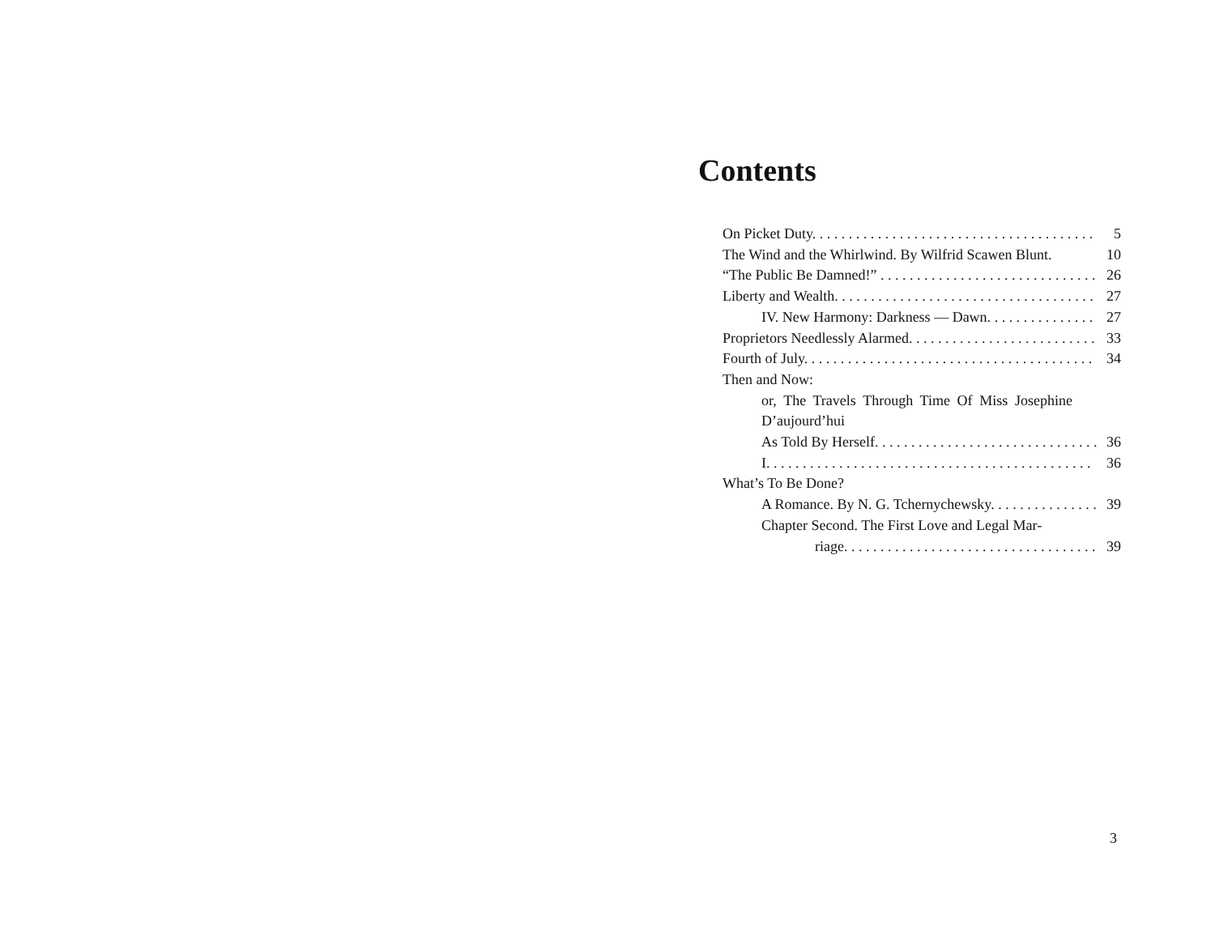Contents
On Picket Duty. 5
The Wind and the Whirlwind. By Wilfrid Scawen Blunt. 10
“The Public Be Damned!” 26
Liberty and Wealth. 27
IV. New Harmony: Darkness — Dawn. 27
Proprietors Needlessly Alarmed. 33
Fourth of July. 34
Then and Now:
or, The Travels Through Time Of Miss Josephine D’aujourd’hui
As Told By Herself. 36
I. 36
What’s To Be Done?
A Romance. By N. G. Tchernychewsky. 39
Chapter Second. The First Love and Legal Mar-
riage. 39
3